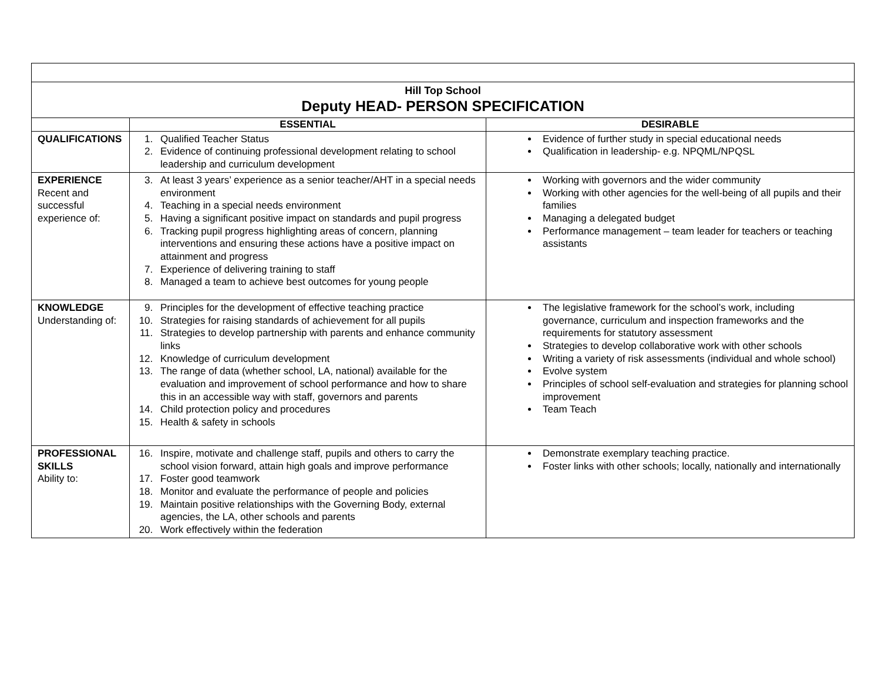| Hill Top School Deputy HEAD- PERSON SPECIFICATION | | |
| | ESSENTIAL | DESIRABLE |
| QUALIFICATIONS | 1. Qualified Teacher Status 2. Evidence of continuing professional development relating to school leadership and curriculum development | Evidence of further study in special educational needs Qualification in leadership- e.g. NPQML/NPQSL |
| EXPERIENCE Recent and successful experience of: | 3. At least 3 years’ experience as a senior teacher/AHT in a special needs environment 4. Teaching in a special needs environment 5. Having a significant positive impact on standards and pupil progress 6. Tracking pupil progress highlighting areas of concern, planning interventions and ensuring these actions have a positive impact on attainment and progress 7. Experience of delivering training to staff 8. Managed a team to achieve best outcomes for young people | Working with governors and the wider community Working with other agencies for the well-being of all pupils and their families Managing a delegated budget Performance management – team leader for teachers or teaching assistants |
| KNOWLEDGE Understanding of: | 9. Principles for the development of effective teaching practice 10. Strategies for raising standards of achievement for all pupils 11. Strategies to develop partnership with parents and enhance community links 12. Knowledge of curriculum development 13. The range of data (whether school, LA, national) available for the evaluation and improvement of school performance and how to share this in an accessible way with staff, governors and parents 14. Child protection policy and procedures 15. Health & safety in schools | The legislative framework for the school’s work, including governance, curriculum and inspection frameworks and the requirements for statutory assessment Strategies to develop collaborative work with other schools Writing a variety of risk assessments (individual and whole school) Evolve system Principles of school self-evaluation and strategies for planning school improvement Team Teach |
| PROFESSIONAL SKILLS Ability to: | 16. Inspire, motivate and challenge staff, pupils and others to carry the school vision forward, attain high goals and improve performance 17. Foster good teamwork 18. Monitor and evaluate the performance of people and policies 19. Maintain positive relationships with the Governing Body, external agencies, the LA, other schools and parents 20. Work effectively within the federation | Demonstrate exemplary teaching practice. Foster links with other schools; locally, nationally and internationally |